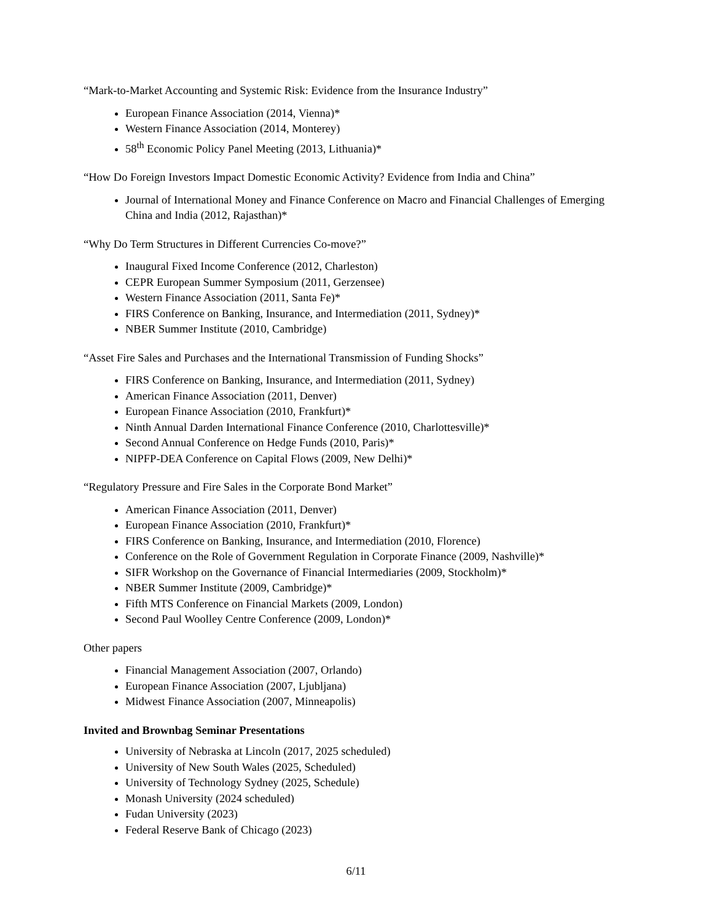“Mark-to-Market Accounting and Systemic Risk: Evidence from the Insurance Industry”
European Finance Association (2014, Vienna)*
Western Finance Association (2014, Monterey)
58<sup>th</sup> Economic Policy Panel Meeting (2013, Lithuania)*
“How Do Foreign Investors Impact Domestic Economic Activity? Evidence from India and China”
Journal of International Money and Finance Conference on Macro and Financial Challenges of Emerging China and India (2012, Rajasthan)*
“Why Do Term Structures in Different Currencies Co-move?”
Inaugural Fixed Income Conference (2012, Charleston)
CEPR European Summer Symposium (2011, Gerzensee)
Western Finance Association (2011, Santa Fe)*
FIRS Conference on Banking, Insurance, and Intermediation (2011, Sydney)*
NBER Summer Institute (2010, Cambridge)
“Asset Fire Sales and Purchases and the International Transmission of Funding Shocks”
FIRS Conference on Banking, Insurance, and Intermediation (2011, Sydney)
American Finance Association (2011, Denver)
European Finance Association (2010, Frankfurt)*
Ninth Annual Darden International Finance Conference (2010, Charlottesville)*
Second Annual Conference on Hedge Funds (2010, Paris)*
NIPFP-DEA Conference on Capital Flows (2009, New Delhi)*
“Regulatory Pressure and Fire Sales in the Corporate Bond Market”
American Finance Association (2011, Denver)
European Finance Association (2010, Frankfurt)*
FIRS Conference on Banking, Insurance, and Intermediation (2010, Florence)
Conference on the Role of Government Regulation in Corporate Finance (2009, Nashville)*
SIFR Workshop on the Governance of Financial Intermediaries (2009, Stockholm)*
NBER Summer Institute (2009, Cambridge)*
Fifth MTS Conference on Financial Markets (2009, London)
Second Paul Woolley Centre Conference (2009, London)*
Other papers
Financial Management Association (2007, Orlando)
European Finance Association (2007, Ljubljana)
Midwest Finance Association (2007, Minneapolis)
Invited and Brownbag Seminar Presentations
University of Nebraska at Lincoln (2017, 2025 scheduled)
University of New South Wales (2025, Scheduled)
University of Technology Sydney (2025, Schedule)
Monash University (2024 scheduled)
Fudan University (2023)
Federal Reserve Bank of Chicago (2023)
6/11